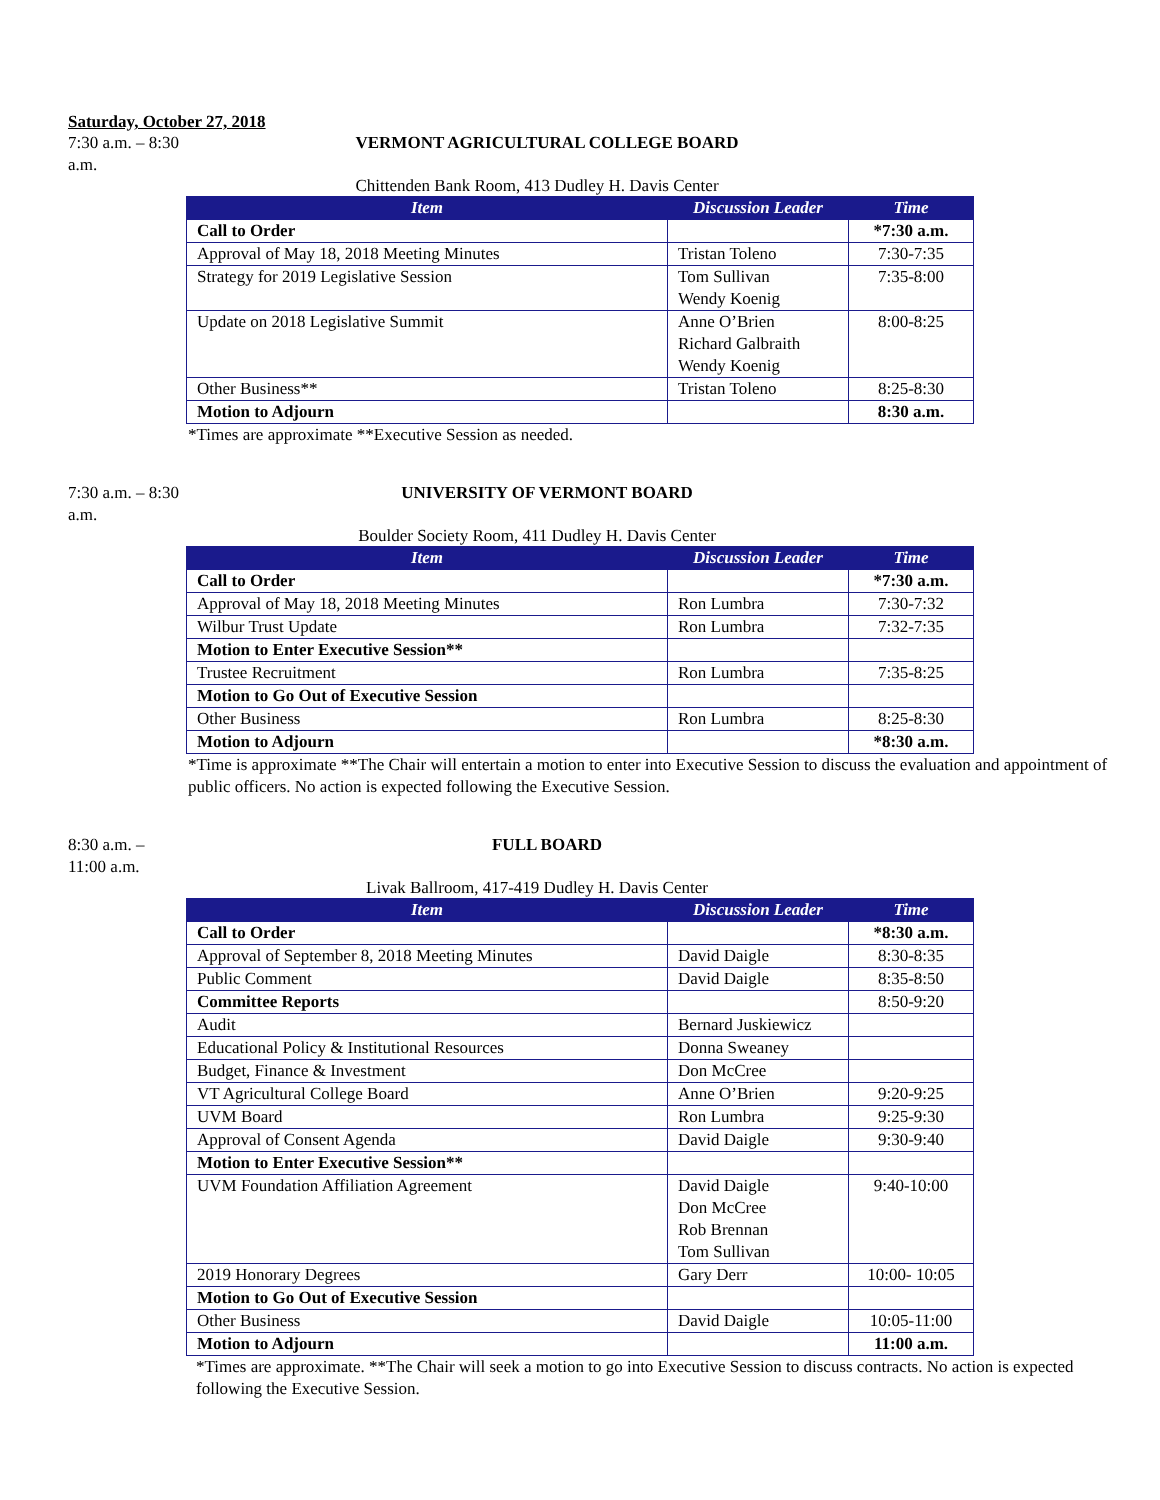Saturday, October 27, 2018
7:30 a.m. – 8:30 a.m. VERMONT AGRICULTURAL COLLEGE BOARD
Chittenden Bank Room, 413 Dudley H. Davis Center
| Item | Discussion Leader | Time |
| --- | --- | --- |
| Call to Order | | *7:30 a.m. |
| Approval of May 18, 2018 Meeting Minutes | Tristan Toleno | 7:30-7:35 |
| Strategy for 2019 Legislative Session | Tom Sullivan Wendy Koenig | 7:35-8:00 |
| Update on 2018 Legislative Summit | Anne O’Brien Richard Galbraith Wendy Koenig | 8:00-8:25 |
| Other Business** | Tristan Toleno | 8:25-8:30 |
| Motion to Adjourn | | 8:30 a.m. |
*Times are approximate **Executive Session as needed.
7:30 a.m. – 8:30 a.m. UNIVERSITY OF VERMONT BOARD
Boulder Society Room, 411 Dudley H. Davis Center
| Item | Discussion Leader | Time |
| --- | --- | --- |
| Call to Order | | *7:30 a.m. |
| Approval of May 18, 2018 Meeting Minutes | Ron Lumbra | 7:30-7:32 |
| Wilbur Trust Update | Ron Lumbra | 7:32-7:35 |
| Motion to Enter Executive Session** | | |
| Trustee Recruitment | Ron Lumbra | 7:35-8:25 |
| Motion to Go Out of Executive Session | | |
| Other Business | Ron Lumbra | 8:25-8:30 |
| Motion to Adjourn | | *8:30 a.m. |
*Time is approximate **The Chair will entertain a motion to enter into Executive Session to discuss the evaluation and appointment of public officers. No action is expected following the Executive Session.
8:30 a.m. – 11:00 a.m. FULL BOARD
Livak Ballroom, 417-419 Dudley H. Davis Center
| Item | Discussion Leader | Time |
| --- | --- | --- |
| Call to Order | | *8:30 a.m. |
| Approval of September 8, 2018 Meeting Minutes | David Daigle | 8:30-8:35 |
| Public Comment | David Daigle | 8:35-8:50 |
| Committee Reports | | 8:50-9:20 |
| Audit | Bernard Juskiewicz | |
| Educational Policy & Institutional Resources | Donna Sweaney | |
| Budget, Finance & Investment | Don McCree | |
| VT Agricultural College Board | Anne O’Brien | 9:20-9:25 |
| UVM Board | Ron Lumbra | 9:25-9:30 |
| Approval of Consent Agenda | David Daigle | 9:30-9:40 |
| Motion to Enter Executive Session** | | |
| UVM Foundation Affiliation Agreement | David Daigle Don McCree Rob Brennan Tom Sullivan | 9:40-10:00 |
| 2019 Honorary Degrees | Gary Derr | 10:00- 10:05 |
| Motion to Go Out of Executive Session | | |
| Other Business | David Daigle | 10:05-11:00 |
| Motion to Adjourn | | 11:00 a.m. |
*Times are approximate. **The Chair will seek a motion to go into Executive Session to discuss contracts. No action is expected following the Executive Session.